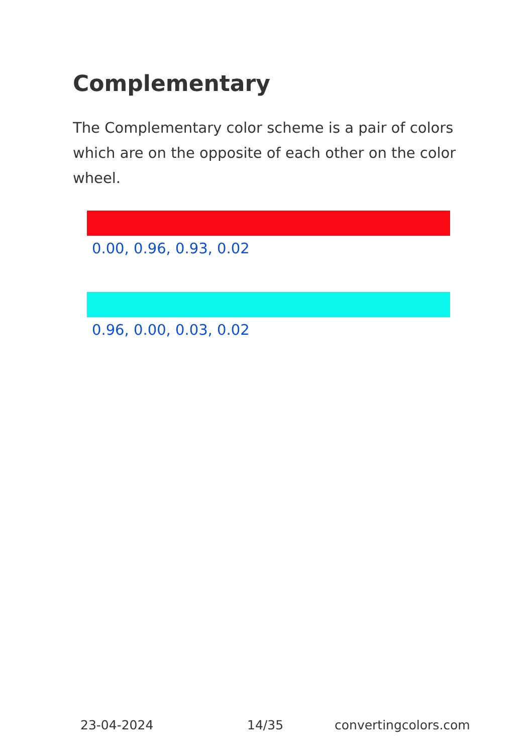Complementary
The Complementary color scheme is a pair of colors which are on the opposite of each other on the color wheel.
0.00, 0.96, 0.93, 0.02
0.96, 0.00, 0.03, 0.02
23-04-2024 14/35 convertingcolors.com